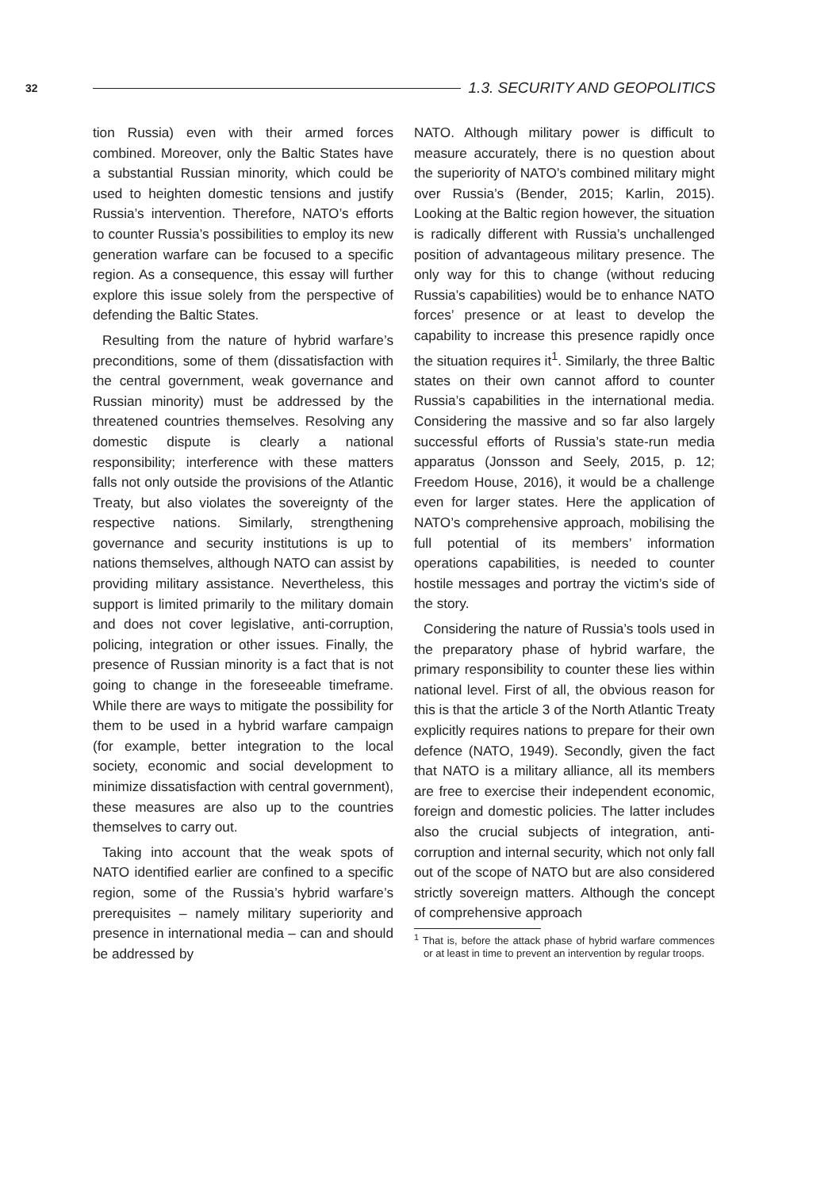32 1.3. SECURITY AND GEOPOLITICS
tion Russia) even with their armed forces combined. Moreover, only the Baltic States have a substantial Russian minority, which could be used to heighten domestic tensions and justify Russia’s intervention. Therefore, NATO’s efforts to counter Russia’s possibilities to employ its new generation warfare can be focused to a specific region. As a consequence, this essay will further explore this issue solely from the perspective of defending the Baltic States.
Resulting from the nature of hybrid warfare’s preconditions, some of them (dissatisfaction with the central government, weak governance and Russian minority) must be addressed by the threatened countries themselves. Resolving any domestic dispute is clearly a national responsibility; interference with these matters falls not only outside the provisions of the Atlantic Treaty, but also violates the sovereignty of the respective nations. Similarly, strengthening governance and security institutions is up to nations themselves, although NATO can assist by providing military assistance. Nevertheless, this support is limited primarily to the military domain and does not cover legislative, anti-corruption, policing, integration or other issues. Finally, the presence of Russian minority is a fact that is not going to change in the foreseeable timeframe. While there are ways to mitigate the possibility for them to be used in a hybrid warfare campaign (for example, better integration to the local society, economic and social development to minimize dissatisfaction with central government), these measures are also up to the countries themselves to carry out.
Taking into account that the weak spots of NATO identified earlier are confined to a specific region, some of the Russia’s hybrid warfare’s prerequisites – namely military superiority and presence in international media – can and should be addressed by
NATO. Although military power is difficult to measure accurately, there is no question about the superiority of NATO’s combined military might over Russia’s (Bender, 2015; Karlin, 2015). Looking at the Baltic region however, the situation is radically different with Russia’s unchallenged position of advantageous military presence. The only way for this to change (without reducing Russia’s capabilities) would be to enhance NATO forces’ presence or at least to develop the capability to increase this presence rapidly once the situation requires it<sup>1</sup>. Similarly, the three Baltic states on their own cannot afford to counter Russia’s capabilities in the international media. Considering the massive and so far also largely successful efforts of Russia’s state-run media apparatus (Jonsson and Seely, 2015, p. 12; Freedom House, 2016), it would be a challenge even for larger states. Here the application of NATO’s comprehensive approach, mobilising the full potential of its members’ information operations capabilities, is needed to counter hostile messages and portray the victim’s side of the story.
Considering the nature of Russia’s tools used in the preparatory phase of hybrid warfare, the primary responsibility to counter these lies within national level. First of all, the obvious reason for this is that the article 3 of the North Atlantic Treaty explicitly requires nations to prepare for their own defence (NATO, 1949). Secondly, given the fact that NATO is a military alliance, all its members are free to exercise their independent economic, foreign and domestic policies. The latter includes also the crucial subjects of integration, anti-corruption and internal security, which not only fall out of the scope of NATO but are also considered strictly sovereign matters. Although the concept of comprehensive approach
<sup>1</sup> That is, before the attack phase of hybrid warfare commences or at least in time to prevent an intervention by regular troops.